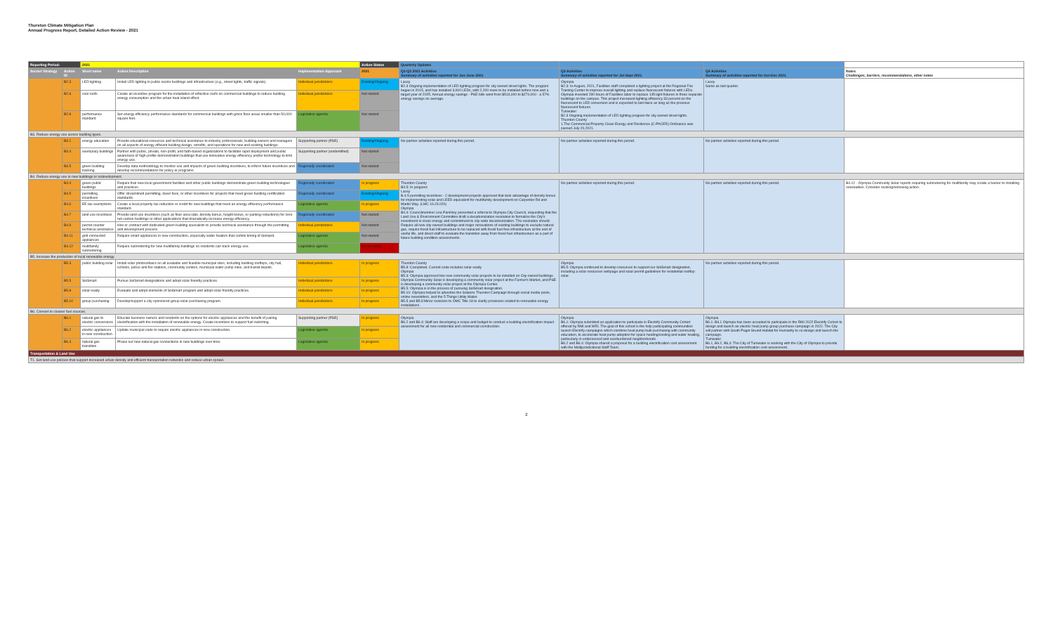Thurston Climate Mitigation Plan
Annual Progress Report, Detailed Action Review - 2021
| Reporting Period: | | 2021 | | | Action Status | Quarterly Updates | | | |
| --- | --- | --- | --- | --- | --- | --- | --- | --- | --- |
| Sector/ Strategy | Action ID | Short name | Action Description | Implementation Approach | 2021 | Q1-Q2 2021 Activities Summary of activities reported for Jan-June 2021. | Q3 Activities Summary of activities reported for Jul-Sept 2021. | Q4 Activities Summary of activities reported for Oct-Dec 2021. | Notes Challenges, barriers, recommendations, other notes |
| | B2.3 | LED lighting | Install LED lighting in public-sector buildings and infrastructure (e.g., street lights, traffic signals). | Individual jurisdictions | Existing/Ongoing | Lacey B2.3 Ongoing implementation of LED lighting program for city owned street lights. The program began in 2015, and has installed 3,000 LEDs, with 2,200 more to be installed before now and a target year of 2025. Annual energy savings - PSE bills went from $513,000 to $270,000 - a 57% energy savings on average. | Olympia B2.3: In August, 2021, Facilities staff completed a lighting project at the Regional Fire Training Center to improve overall lighting and replace fluorescent fixtures with LEDs. Olympia invested 290 hours of Facilities labor to replace 145 light fixtures in three separate buildings on the campus. This project increased lighting efficiency 33 percent on the fluorescent to LED conversion and is expected to last twice as long as the previous fluorescent fixtures. Tumwater B2.3 Ongoing implementation of LED lighting program for city owned street lights. Thurston County 1.The Commercial Property Clean Energy and Resilience (C-PACER) Ordinance was passed July 20,2021. | Lacey Same as last quarter. | |
| | B2.6 | cool roofs | Create an incentive program for the installation of reflective roofs on commercial buildings to reduce building energy consumption and the urban heat island effect. | Individual jurisdictions | Not started | | | | |
| | B2.8 | performance standard | Set energy efficiency performance standards for commercial buildings with gross floor areas smaller than 50,000 square feet. | Legislative agenda | Not started | | | | |
| B3. Reduce energy use across building types. | | | | | | | | | |
| | B3.1 | energy education | Provide educational resources and technical assistance to industry professionals, building owners and managers on all aspects of energy efficient building design, retrofits, and operations for new and existing buildings. | Supporting partner (PSE) | Existing/Ongoing | No partner activities reported during this period. | No partner activities reported during this period. | No partner activities reported during this period. | |
| | B3.4 | exemplary buildings | Partner with public, private, non-profit, and faith-based organizations to facilitate rapid deployment and public awareness of high-profile demonstration buildings that use innovative energy efficiency and/or technology to limit energy use. | Supporting partner (unidentified) | Not started | | | | |
| | B3.5 | green building tracking | Develop data methodology to monitor use and impacts of green building incentives, to inform future incentives and develop recommendations for policy or programs. | Regionally coordinated | Not started | | | | |
| B4. Reduce energy use in new buildings or redevelopment. | | | | | | | | | |
| | B4.4 | green public buildings | Require that new local government facilities and other public buildings demonstrate green building technologies and practices. | Regionally coordinated | In progress | Thurston County B4.5: In progress Lacey B.4.5 permitting incentives - 2 development projects approved that took advantage of density bonus for implementing solar and LEED equivalent for multifamily development on Carpenter Rd and Martin Way. (LMC 16.23.020) Olympia B4.4: Councilmember Lisa Parshley presented a referral to Olympia City Council, requesting that the Land Use & Environment Committee draft a decarbonization resolution to formalize the City's investment in clean energy and commitment to city-wide decarbonization. The resolution should: Require all new city-owned buildings and major renovations of existing buildings to exclude natural gas, require fossil fuel infrastructure to be replaced with fossil fuel free infrastructure at the end of useful life, and direct staff to evaluate the transition away from fossil fuel infrastructure as a part of future building condition assessments. | No partner activities reported during this period. | No partner activities reported during this period. | B4.12 - Olympia Community Solar reports requiring submetering for multifamily may create a barrier to installing renewables. Consider revising/removing action. |
| | B4.5 | permitting incentives | Offer streamlined permitting, lower fees, or other incentives for projects that meet green building certification standards. | Regionally coordinated | Existing/Ongoing | | | | |
| | B4.6 | EE tax exemptions | Create a local property tax reduction or credit for new buildings that meet an energy efficiency performance standard. | Legislative agenda | In progress | | | | |
| | B4.7 | land use incentives | Provide land use incentives (such as floor area ratio, density bonus, height bonus, or parking reductions) for zero-net carbon buildings or other applications that dramatically increase energy efficiency. | Regionally coordinated | Not started | | | | |
| | B4.9 | permit counter technical assistance | Hire or contract with dedicated green building specialists to provide technical assistance through the permitting and development process. | Individual jurisdictions | Not started | | | | |
| | B4.11 | grid-connected appliances | Require smart appliances in new construction, especially water heaters that control timing of demand. | Legislative agenda | Not started | | | | |
| | B4.12 | multifamily submetering | Require submetering for new multifamily buildings so residents can track energy use. | Legislative agenda | No-go action | | | | |
| B5. Increase the production of local renewable energy. | | | | | | | | | |
| | B5.3 | public building solar | Install solar photovoltaics on all available and feasible municipal sites, including building rooftops, city hall, schools, police and fire stations, community centers, municipal water pump sites, and transit depots. | Individual jurisdictions | In progress | Thurston County B5.8: Completed. Current code includes solar-ready Olympia B5.3: Olympia approved two new community solar projects to be installed on City-owned buildings. Olympia Community Solar is developing a community solar project at the Farmer's Market, and PSE is developing a community solar project at the Olympia Center. B5.5: Olympia is in the process of pursuing SolSmart designation. B5.10: Olympia helped to advertise the Solarize Thurston Campaign through social media posts, online newsletters, and the 5 Things Utility Mailer. B5.5 and B5.8 Minor revisions to OMC Title 18 to clarify provisions related to renewable energy installations. | Olympia B5.5: Olympia continued to develop resources to support our SolSmart designation, including a solar resources webpage and solar permit guidelines for residential rooftop solar. | No partner activities reported during this period. | |
| | B5.5 | SolSmart | Pursue SolSmart designations and adopt solar friendly practices. | Individual jurisdictions | In progress | | | | |
| | B5.8 | solar-ready | Evaluate and adopt elements of SolSmart program and adopt solar friendly practices. | Individual jurisdictions | In progress | | | | |
| | B5.10 | group purchasing | Develop/support a city-sponsored group solar purchasing program. | Individual jurisdictions | In progress | | | | |
| B6. Convert to cleaner fuel sources. | | | | | | | | | |
| | B6.1 | natural gas to electric conversions | Educate business owners and residents on the options for electric appliances and the benefit of pairing electrification with the installation of renewable energy. Create incentives to support fuel switching. | Supporting partner (PSE) | In progress | Olympia B6.2 and B6.4: Staff are developing a scope and budget to conduct a building electrification impact assessment for all new residential and commercial construction. | Olympia B6.1: Olympia submitted an application to participate in Electrify Community Cohort offered by RMI and WRI. The goal of this cohort is the help participating communities launch Electrify campaigns which combine heat pump bulk-purchasing with community education, to accelerate heat pump adoption for space heating/cooling and water heating, particularly in underserved and overburdened neighborhoods. B6.2 and B6.4: Olympia shared a proposal for a building electrification cost assessment with the Multijurisdictional Staff Team. | Olympia B6.1: B6.1 Olympia has been accepted to participate in the RMI 2022 Electrify Cohort to design and launch an electric heat pump group purchase campaign in 2022. The City will partner with South Puget Sound Habitat for Humanity to co-design and launch the campaign. Tumwater B6.1, B6.2, B6,4: The City of Tumwater is working with the City of Olympia to provide funding for a building electrification cost-assessment. | |
| | B6.2 | electric appliances in new construction | Update municipal code to require electric appliances in new construction. | Legislative agenda | In progress | | | | |
| | B6.4 | natural gas transition | Phase out new natural gas connections in new buildings over time. | Legislative agenda | In progress | | | | |
| Transportation & Land Use | | | | | | | | | |
| T1. Set land use policies that support increased urban density and efficient transportation networks and reduce urban sprawl. | | | | | | | | | |
2